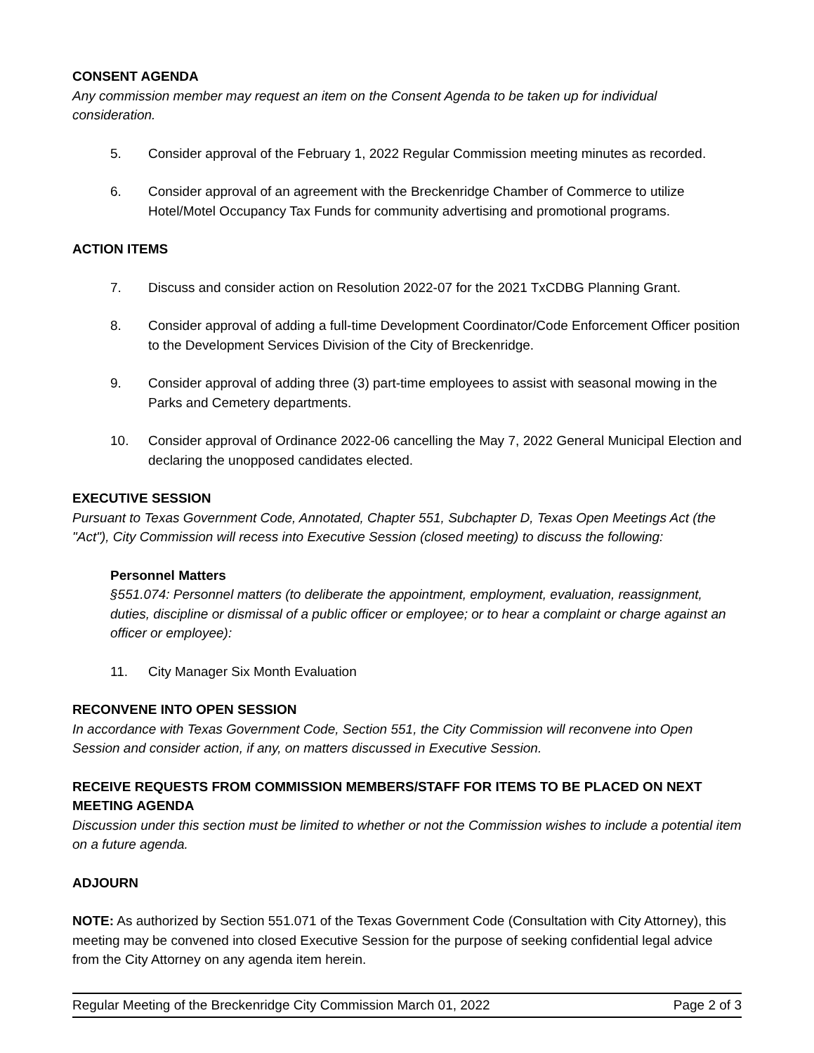CONSENT AGENDA
Any commission member may request an item on the Consent Agenda to be taken up for individual consideration.
5. Consider approval of the February 1, 2022 Regular Commission meeting minutes as recorded.
6. Consider approval of an agreement with the Breckenridge Chamber of Commerce to utilize Hotel/Motel Occupancy Tax Funds for community advertising and promotional programs.
ACTION ITEMS
7. Discuss and consider action on Resolution 2022-07 for the 2021 TxCDBG Planning Grant.
8. Consider approval of adding a full-time Development Coordinator/Code Enforcement Officer position to the Development Services Division of the City of Breckenridge.
9. Consider approval of adding three (3) part-time employees to assist with seasonal mowing in the Parks and Cemetery departments.
10. Consider approval of Ordinance 2022-06 cancelling the May 7, 2022 General Municipal Election and declaring the unopposed candidates elected.
EXECUTIVE SESSION
Pursuant to Texas Government Code, Annotated, Chapter 551, Subchapter D, Texas Open Meetings Act (the "Act"), City Commission will recess into Executive Session (closed meeting) to discuss the following:
Personnel Matters
§551.074: Personnel matters (to deliberate the appointment, employment, evaluation, reassignment, duties, discipline or dismissal of a public officer or employee; or to hear a complaint or charge against an officer or employee):
11. City Manager Six Month Evaluation
RECONVENE INTO OPEN SESSION
In accordance with Texas Government Code, Section 551, the City Commission will reconvene into Open Session and consider action, if any, on matters discussed in Executive Session.
RECEIVE REQUESTS FROM COMMISSION MEMBERS/STAFF FOR ITEMS TO BE PLACED ON NEXT MEETING AGENDA
Discussion under this section must be limited to whether or not the Commission wishes to include a potential item on a future agenda.
ADJOURN
NOTE: As authorized by Section 551.071 of the Texas Government Code (Consultation with City Attorney), this meeting may be convened into closed Executive Session for the purpose of seeking confidential legal advice from the City Attorney on any agenda item herein.
Regular Meeting of the Breckenridge City Commission March 01, 2022 Page 2 of 3